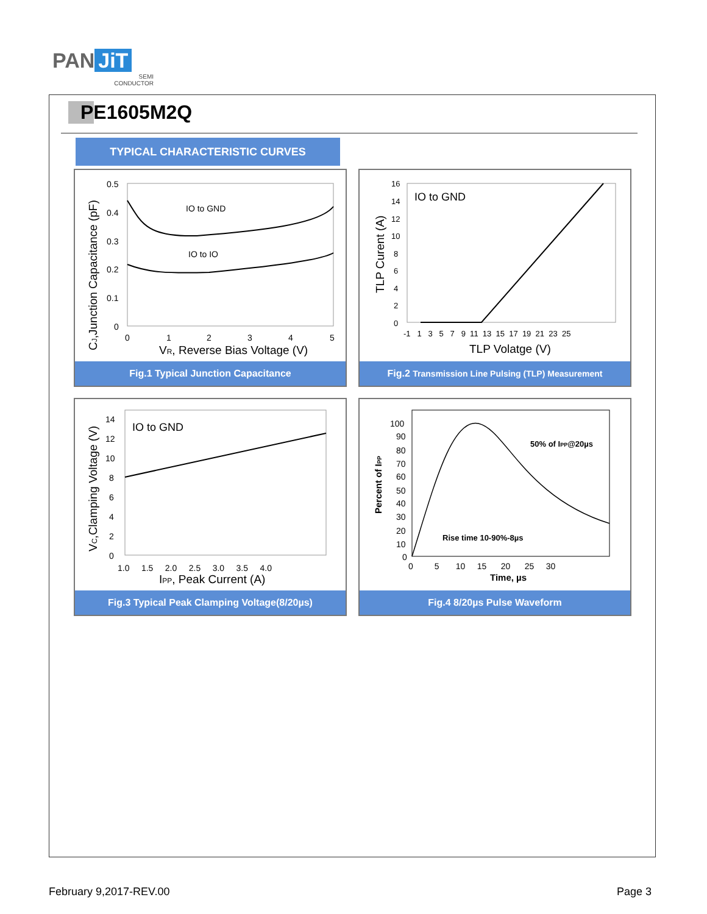PAN JiT
SEMI
CONDUCTOR
PE1605M2Q
TYPICAL CHARACTERISTIC CURVES
IO to GND
IO to IO
0.5
0.4
0.3
0.2
0.1
0
0
1
2
3
4
5
VR, Reverse Bias Voltage (V)
CJ,Junction Capacitance (pF)
Fig.1 Typical Junction Capacitance
IO to GND
16
14
12
10
8
6
4
2
0
-1 1 3 5 7 9 11 13 15 17 19 21 23 25
TLP Volatge (V)
TLP Curent (A)
Fig.2 Transmission Line Pulsing (TLP) Measurement
IO to GND
14
12
10
8
6
4
2
0
1.0 1.5 2.0 2.5 3.0 3.5 4.0
IPP, Peak Current (A)
VC,Clamping Voltage (V)
Fig.3 Typical Peak Clamping Voltage(8/20µs)
50% of IPP@20µs
Rise time 10-90%-8µs
100
90
80
70
60
50
40
30
20
10
0
0 5 10 15 20 25 30
Time, µs
Percent of IPP
Fig.4 8/20µs Pulse Waveform
February 9,2017-REV.00 Page 3